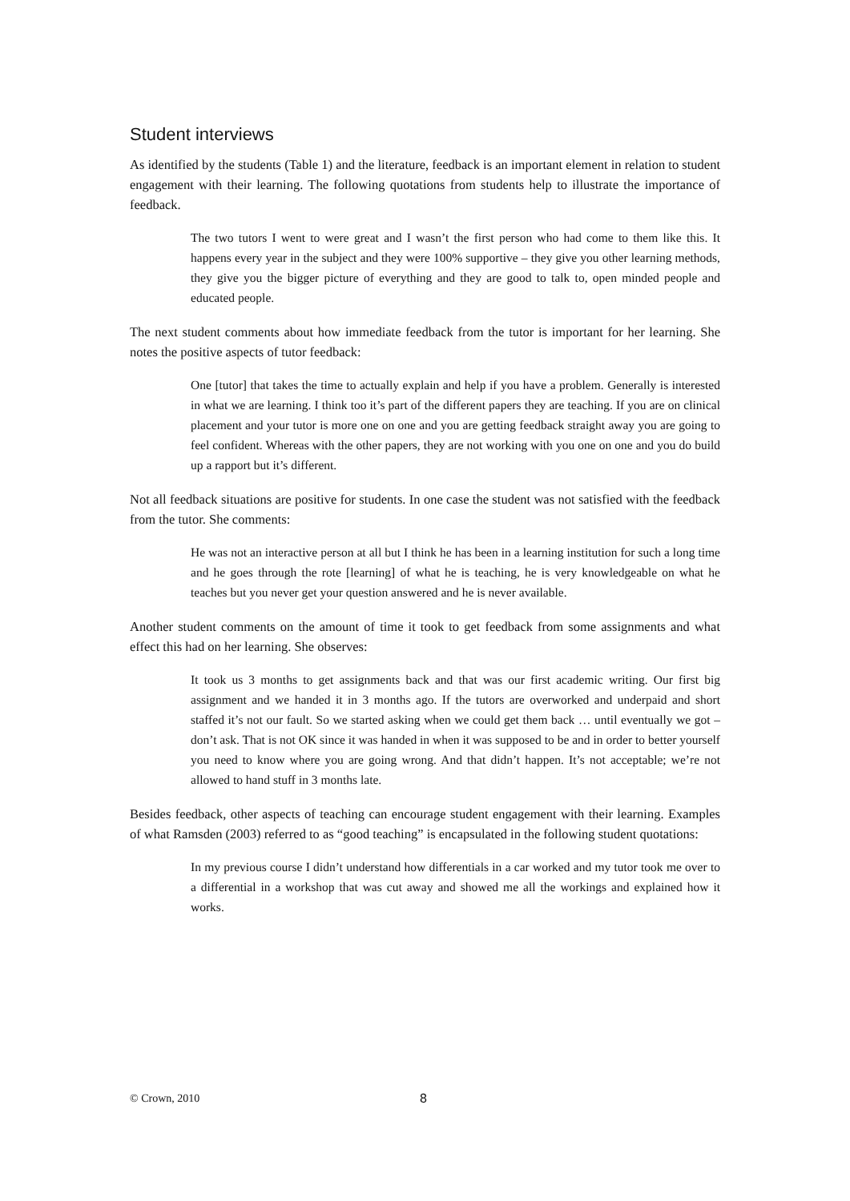Student interviews
As identified by the students (Table 1) and the literature, feedback is an important element in relation to student engagement with their learning. The following quotations from students help to illustrate the importance of feedback.
The two tutors I went to were great and I wasn’t the first person who had come to them like this. It happens every year in the subject and they were 100% supportive – they give you other learning methods, they give you the bigger picture of everything and they are good to talk to, open minded people and educated people.
The next student comments about how immediate feedback from the tutor is important for her learning. She notes the positive aspects of tutor feedback:
One [tutor] that takes the time to actually explain and help if you have a problem. Generally is interested in what we are learning. I think too it’s part of the different papers they are teaching. If you are on clinical placement and your tutor is more one on one and you are getting feedback straight away you are going to feel confident. Whereas with the other papers, they are not working with you one on one and you do build up a rapport but it’s different.
Not all feedback situations are positive for students. In one case the student was not satisfied with the feedback from the tutor. She comments:
He was not an interactive person at all but I think he has been in a learning institution for such a long time and he goes through the rote [learning] of what he is teaching, he is very knowledgeable on what he teaches but you never get your question answered and he is never available.
Another student comments on the amount of time it took to get feedback from some assignments and what effect this had on her learning. She observes:
It took us 3 months to get assignments back and that was our first academic writing. Our first big assignment and we handed it in 3 months ago. If the tutors are overworked and underpaid and short staffed it’s not our fault. So we started asking when we could get them back … until eventually we got – don’t ask. That is not OK since it was handed in when it was supposed to be and in order to better yourself you need to know where you are going wrong. And that didn’t happen. It’s not acceptable; we’re not allowed to hand stuff in 3 months late.
Besides feedback, other aspects of teaching can encourage student engagement with their learning. Examples of what Ramsden (2003) referred to as “good teaching” is encapsulated in the following student quotations:
In my previous course I didn’t understand how differentials in a car worked and my tutor took me over to a differential in a workshop that was cut away and showed me all the workings and explained how it works.
© Crown, 2010 8